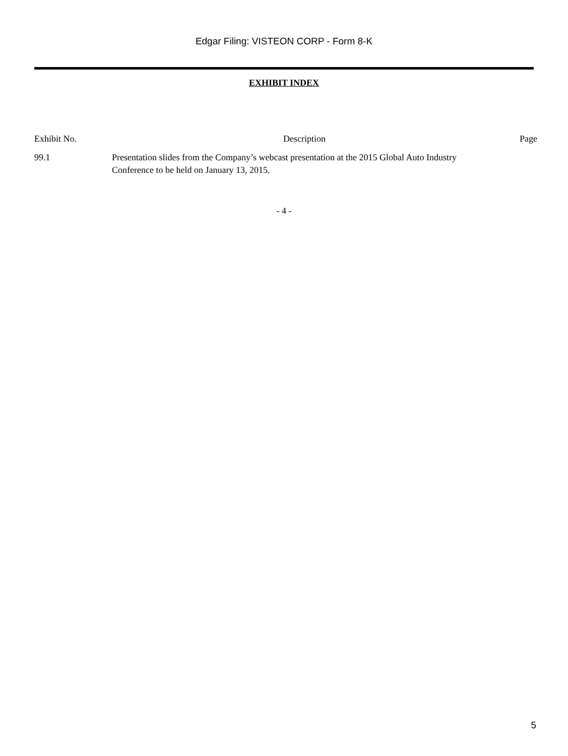Edgar Filing: VISTEON CORP - Form 8-K
EXHIBIT INDEX
| Exhibit No. | Description | Page |
| --- | --- | --- |
| 99.1 | Presentation slides from the Company’s webcast presentation at the 2015 Global Auto Industry Conference to be held on January 13, 2015. | |
- 4 -
5